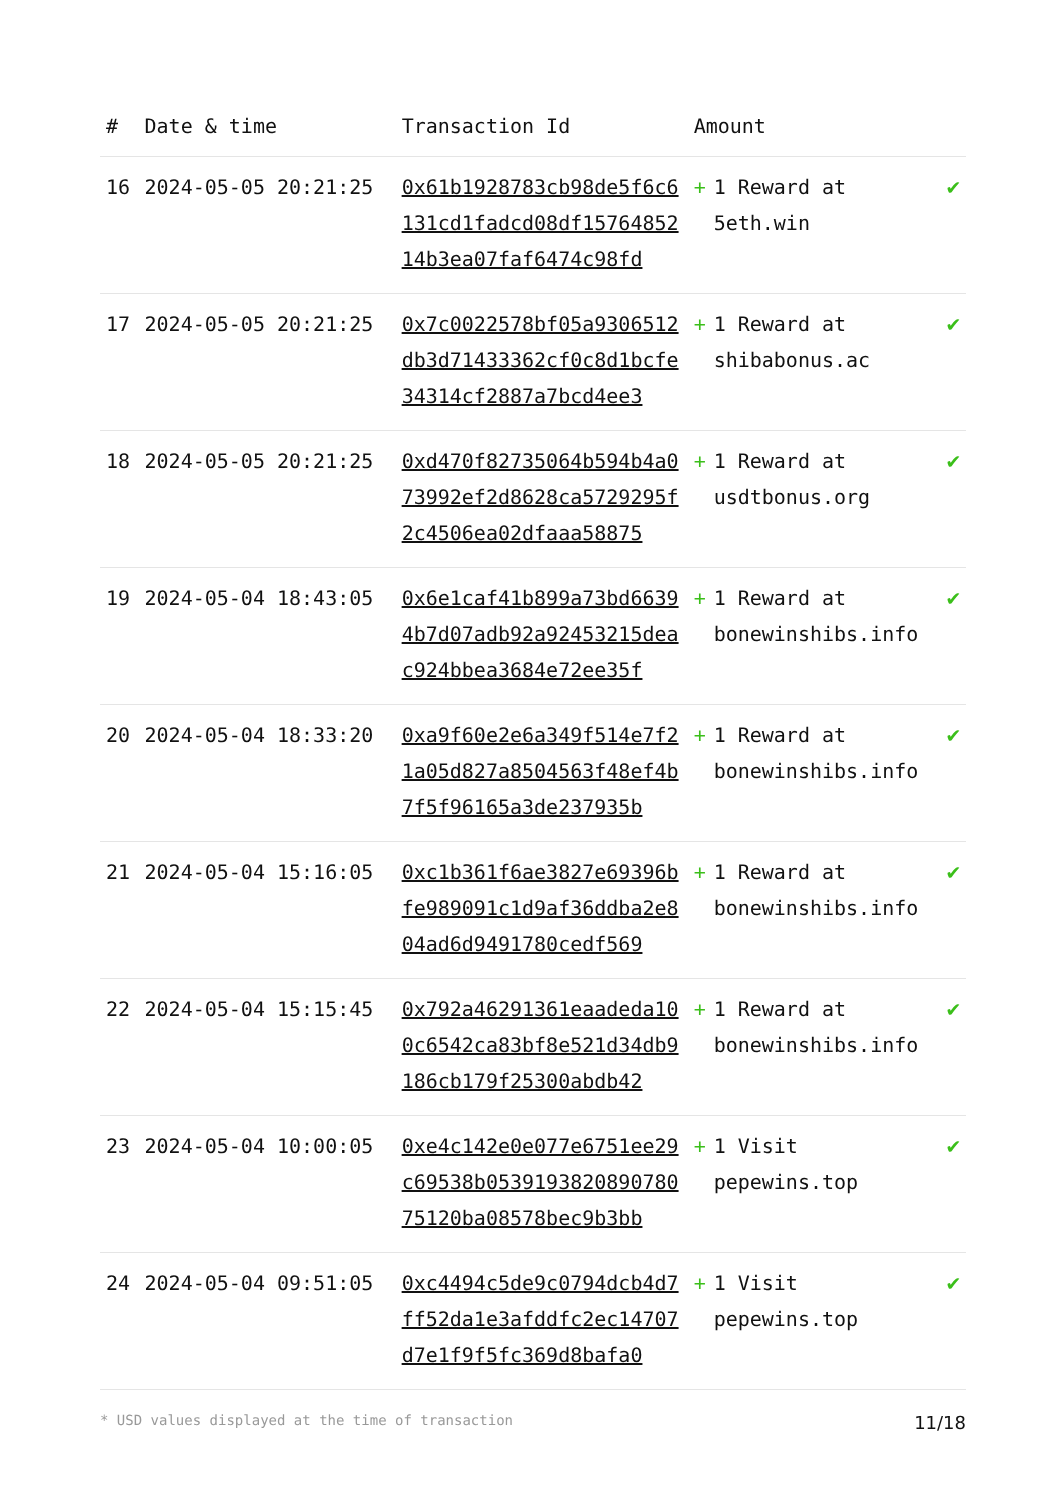| # | Date & time | Transaction Id | Amount | | |
| --- | --- | --- | --- | --- | --- |
| 16 | 2024-05-05 20:21:25 | 0x61b1928783cb98de5f6c6131cd1fadcd08df1576485214b3ea07faf6474c98fd | + | 1 Reward at 5eth.win | ✔ |
| 17 | 2024-05-05 20:21:25 | 0x7c0022578bf05a9306512db3d71433362cf0c8d1bcfe34314cf2887a7bcd4ee3 | + | 1 Reward at shibabonus.ac | ✔ |
| 18 | 2024-05-05 20:21:25 | 0xd470f82735064b594b4a073992ef2d8628ca5729295f2c4506ea02dfaaa58875 | + | 1 Reward at usdtbonus.org | ✔ |
| 19 | 2024-05-04 18:43:05 | 0x6e1caf41b899a73bd66394b7d07adb92a92453215deac924bbea3684e72ee35f | + | 1 Reward at bonewinshibs.info | ✔ |
| 20 | 2024-05-04 18:33:20 | 0xa9f60e2e6a349f514e7f21a05d827a8504563f48ef4b7f5f96165a3de237935b | + | 1 Reward at bonewinshibs.info | ✔ |
| 21 | 2024-05-04 15:16:05 | 0xc1b361f6ae3827e69396bfe989091c1d9af36ddba2e804ad6d9491780cedf569 | + | 1 Reward at bonewinshibs.info | ✔ |
| 22 | 2024-05-04 15:15:45 | 0x792a46291361eaadeda100c6542ca83bf8e521d34db9186cb179f25300abdb42 | + | 1 Reward at bonewinshibs.info | ✔ |
| 23 | 2024-05-04 10:00:05 | 0xe4c142e0e077e6751ee29c69538b053919382089078075120ba08578bec9b3bb | + | 1 Visit pepewins.top | ✔ |
| 24 | 2024-05-04 09:51:05 | 0xc4494c5de9c0794dcb4d7ff52da1e3afddfc2ec14707d7e1f9f5fc369d8bafa0 | + | 1 Visit pepewins.top | ✔ |
* USD values displayed at the time of transaction 11/18